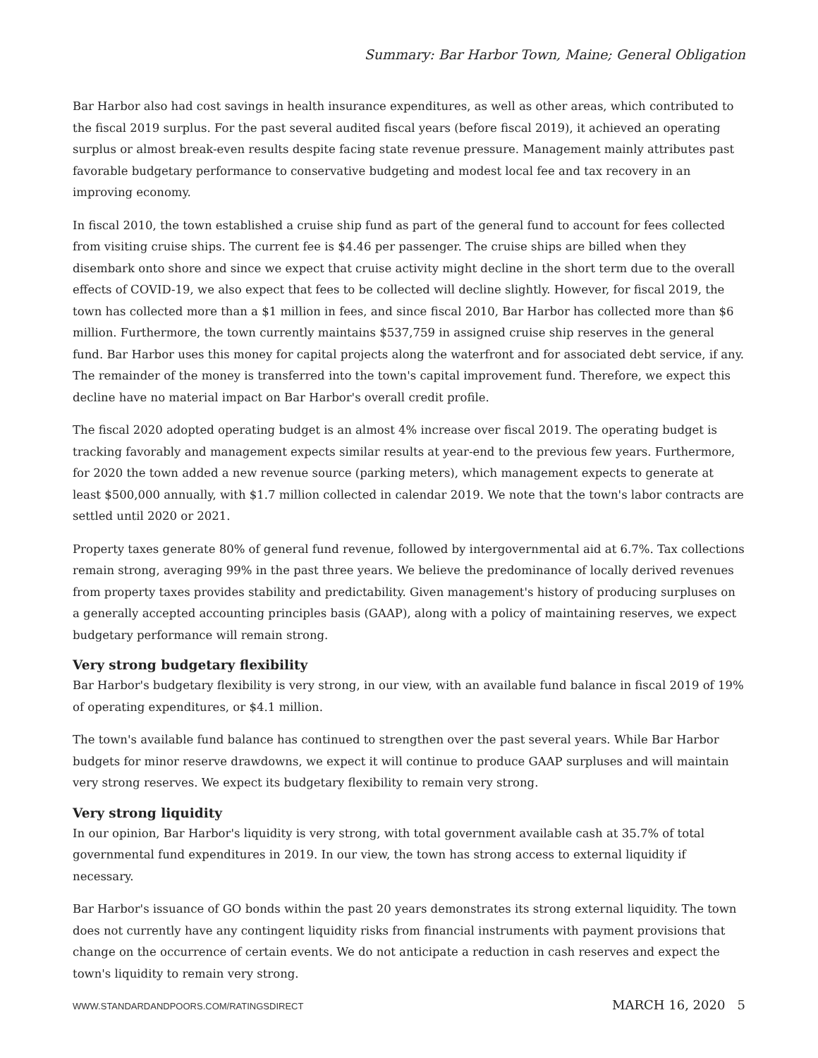Summary: Bar Harbor Town, Maine; General Obligation
Bar Harbor also had cost savings in health insurance expenditures, as well as other areas, which contributed to the fiscal 2019 surplus. For the past several audited fiscal years (before fiscal 2019), it achieved an operating surplus or almost break-even results despite facing state revenue pressure. Management mainly attributes past favorable budgetary performance to conservative budgeting and modest local fee and tax recovery in an improving economy.
In fiscal 2010, the town established a cruise ship fund as part of the general fund to account for fees collected from visiting cruise ships. The current fee is $4.46 per passenger. The cruise ships are billed when they disembark onto shore and since we expect that cruise activity might decline in the short term due to the overall effects of COVID-19, we also expect that fees to be collected will decline slightly. However, for fiscal 2019, the town has collected more than a $1 million in fees, and since fiscal 2010, Bar Harbor has collected more than $6 million. Furthermore, the town currently maintains $537,759 in assigned cruise ship reserves in the general fund. Bar Harbor uses this money for capital projects along the waterfront and for associated debt service, if any. The remainder of the money is transferred into the town's capital improvement fund. Therefore, we expect this decline have no material impact on Bar Harbor's overall credit profile.
The fiscal 2020 adopted operating budget is an almost 4% increase over fiscal 2019. The operating budget is tracking favorably and management expects similar results at year-end to the previous few years. Furthermore, for 2020 the town added a new revenue source (parking meters), which management expects to generate at least $500,000 annually, with $1.7 million collected in calendar 2019. We note that the town's labor contracts are settled until 2020 or 2021.
Property taxes generate 80% of general fund revenue, followed by intergovernmental aid at 6.7%. Tax collections remain strong, averaging 99% in the past three years. We believe the predominance of locally derived revenues from property taxes provides stability and predictability. Given management's history of producing surpluses on a generally accepted accounting principles basis (GAAP), along with a policy of maintaining reserves, we expect budgetary performance will remain strong.
Very strong budgetary flexibility
Bar Harbor's budgetary flexibility is very strong, in our view, with an available fund balance in fiscal 2019 of 19% of operating expenditures, or $4.1 million.
The town's available fund balance has continued to strengthen over the past several years. While Bar Harbor budgets for minor reserve drawdowns, we expect it will continue to produce GAAP surpluses and will maintain very strong reserves. We expect its budgetary flexibility to remain very strong.
Very strong liquidity
In our opinion, Bar Harbor's liquidity is very strong, with total government available cash at 35.7% of total governmental fund expenditures in 2019. In our view, the town has strong access to external liquidity if necessary.
Bar Harbor's issuance of GO bonds within the past 20 years demonstrates its strong external liquidity. The town does not currently have any contingent liquidity risks from financial instruments with payment provisions that change on the occurrence of certain events. We do not anticipate a reduction in cash reserves and expect the town's liquidity to remain very strong.
WWW.STANDARDANDPOORS.COM/RATINGSDIRECT MARCH 16, 2020 5